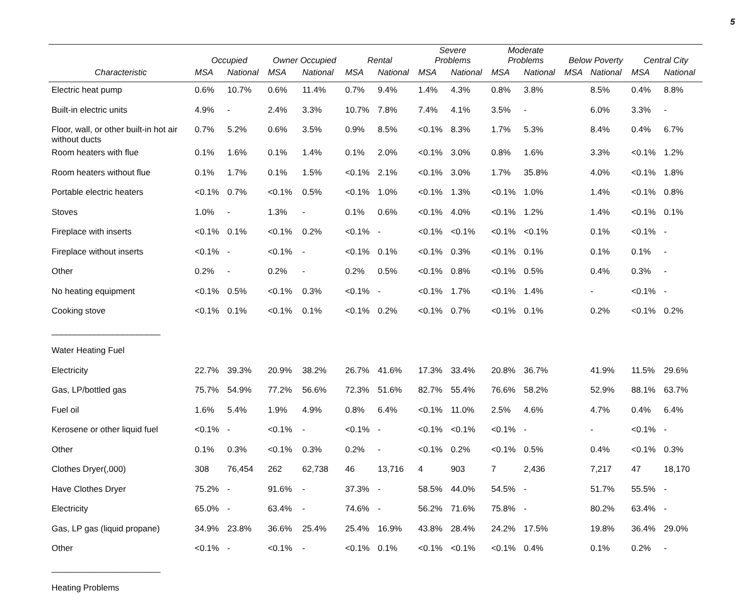5
| | Occupied | | Owner Occupied | | Rental | | Severe Problems | | Moderate Problems | | Below Poverty | | Central City | |
| --- | --- | --- | --- | --- | --- | --- | --- | --- | --- | --- | --- | --- | --- | --- |
| Characteristic | MSA | National | MSA | National | MSA | National | MSA | National | MSA | National | MSA | National | MSA | National |
| Electric heat pump | 0.6% | 10.7% | 0.6% | 11.4% | 0.7% | 9.4% | 1.4% | 4.3% | 0.8% | 3.8% | | 8.5% | 0.4% | 8.8% |
| Built-in electric units | 4.9% | - | 2.4% | 3.3% | 10.7% | 7.8% | 7.4% | 4.1% | 3.5% | - | | 6.0% | 3.3% | - |
| Floor, wall, or other built-in hot air without ducts | 0.7% | 5.2% | 0.6% | 3.5% | 0.9% | 8.5% | <0.1% | 8.3% | 1.7% | 5.3% | | 8.4% | 0.4% | 6.7% |
| Room heaters with flue | 0.1% | 1.6% | 0.1% | 1.4% | 0.1% | 2.0% | <0.1% | 3.0% | 0.8% | 1.6% | | 3.3% | <0.1% | 1.2% |
| Room heaters without flue | 0.1% | 1.7% | 0.1% | 1.5% | <0.1% | 2.1% | <0.1% | 3.0% | 1.7% | 35.8% | | 4.0% | <0.1% | 1.8% |
| Portable electric heaters | <0.1% | 0.7% | <0.1% | 0.5% | <0.1% | 1.0% | <0.1% | 1.3% | <0.1% | 1.0% | | 1.4% | <0.1% | 0.8% |
| Stoves | 1.0% | - | 1.3% | - | 0.1% | 0.6% | <0.1% | 4.0% | <0.1% | 1.2% | | 1.4% | <0.1% | 0.1% |
| Fireplace with inserts | <0.1% | 0.1% | <0.1% | 0.2% | <0.1% | - | <0.1% | <0.1% | <0.1% | <0.1% | | 0.1% | <0.1% | - |
| Fireplace without inserts | <0.1% | - | <0.1% | - | <0.1% | 0.1% | <0.1% | 0.3% | <0.1% | 0.1% | | 0.1% | 0.1% | - |
| Other | 0.2% | - | 0.2% | - | 0.2% | 0.5% | <0.1% | 0.8% | <0.1% | 0.5% | | 0.4% | 0.3% | - |
| No heating equipment | <0.1% | 0.5% | <0.1% | 0.3% | <0.1% | - | <0.1% | 1.7% | <0.1% | 1.4% | | - | <0.1% | - |
| Cooking stove | <0.1% | 0.1% | <0.1% | 0.1% | <0.1% | 0.2% | <0.1% | 0.7% | <0.1% | 0.1% | | 0.2% | <0.1% | 0.2% |
| _______________________ | | | | | | | | | | | | | | |
| Water Heating Fuel | | | | | | | | | | | | | | |
| Electricity | 22.7% | 39.3% | 20.9% | 38.2% | 26.7% | 41.6% | 17.3% | 33.4% | 20.8% | 36.7% | | 41.9% | 11.5% | 29.6% |
| Gas, LP/bottled gas | 75.7% | 54.9% | 77.2% | 56.6% | 72.3% | 51.6% | 82.7% | 55.4% | 76.6% | 58.2% | | 52.9% | 88.1% | 63.7% |
| Fuel oil | 1.6% | 5.4% | 1.9% | 4.9% | 0.8% | 6.4% | <0.1% | 11.0% | 2.5% | 4.6% | | 4.7% | 0.4% | 6.4% |
| Kerosene or other liquid fuel | <0.1% | - | <0.1% | - | <0.1% | - | <0.1% | <0.1% | <0.1% | - | | - | <0.1% | - |
| Other | 0.1% | 0.3% | <0.1% | 0.3% | 0.2% | - | <0.1% | 0.2% | <0.1% | 0.5% | | 0.4% | <0.1% | 0.3% |
| Clothes Dryer(,000) | 308 | 76,454 | 262 | 62,738 | 46 | 13,716 | 4 | 903 | 7 | 2,436 | | 7,217 | 47 | 18,170 |
| Have Clothes Dryer | 75.2% | - | 91.6% | - | 37.3% | - | 58.5% | 44.0% | 54.5% | - | | 51.7% | 55.5% | - |
| Electricity | 65.0% | - | 63.4% | - | 74.6% | - | 56.2% | 71.6% | 75.8% | - | | 80.2% | 63.4% | - |
| Gas, LP gas (liquid propane) | 34.9% | 23.8% | 36.6% | 25.4% | 25.4% | 16.9% | 43.8% | 28.4% | 24.2% | 17.5% | | 19.8% | 36.4% | 29.0% |
| Other | <0.1% | - | <0.1% | - | <0.1% | 0.1% | <0.1% | <0.1% | <0.1% | 0.4% | | 0.1% | 0.2% | - |
| _______________________ | | | | | | | | | | | | | | |
| Heating Problems | | | | | | | | | | | | | | |